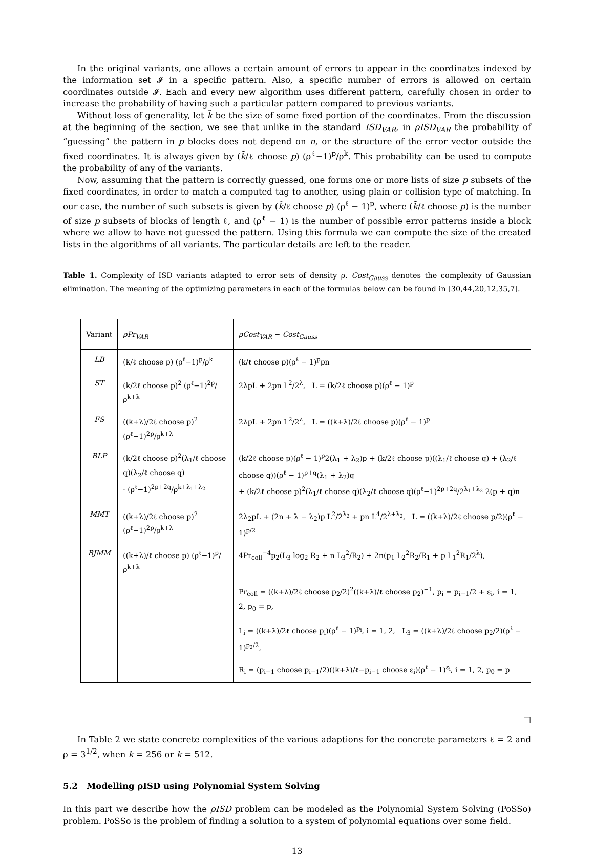In the original variants, one allows a certain amount of errors to appear in the coordinates indexed by the information set 𝓘 in a specific pattern. Also, a specific number of errors is allowed on certain coordinates outside 𝓘. Each and every new algorithm uses different pattern, carefully chosen in order to increase the probability of having such a particular pattern compared to previous variants.
Without loss of generality, let k̃ be the size of some fixed portion of the coordinates. From the discussion at the beginning of the section, we see that unlike in the standard ISD<sub>VAR</sub>, in ρISD<sub>VAR</sub> the probability of “guessing” the pattern in p blocks does not depend on n, or the structure of the error vector outside the fixed coordinates. It is always given by (k̃/ℓ choose p) (ρ<sup>ℓ</sup>−1)<sup>p</sup>/ρ<sup>k</sup>. This probability can be used to compute the probability of any of the variants.
Now, assuming that the pattern is correctly guessed, one forms one or more lists of size p subsets of the fixed coordinates, in order to match a computed tag to another, using plain or collision type of matching. In our case, the number of such subsets is given by (k̃/ℓ choose p) (ρ<sup>ℓ</sup> − 1)<sup>p</sup>, where (k̃/ℓ choose p) is the number of size p subsets of blocks of length ℓ, and (ρ<sup>ℓ</sup> − 1) is the number of possible error patterns inside a block where we allow to have not guessed the pattern. Using this formula we can compute the size of the created lists in the algorithms of all variants. The particular details are left to the reader.
Table 1. Complexity of ISD variants adapted to error sets of density ρ. Cost<sub>Gauss</sub> denotes the complexity of Gaussian elimination. The meaning of the optimizing parameters in each of the formulas below can be found in [30,44,20,12,35,7].
| Variant | ρPr<sub>VAR</sub> | ρCost<sub>VAR</sub> − Cost<sub>Gauss</sub> |
| LB | (k/ℓ choose p) (ρ<sup>ℓ</sup>−1)<sup>p</sup>/ρ<sup>k</sup> | (k/ℓ choose p)(ρ<sup>ℓ</sup> − 1)<sup>p</sup>pn |
| ST | (k/2ℓ choose p)<sup>2</sup> (ρ<sup>ℓ</sup>−1)<sup>2p</sup>/ρ<sup>k+λ</sup> | 2λpL + 2pn L<sup>2</sup>/2<sup>λ</sup>, L = (k/2ℓ choose p)(ρ<sup>ℓ</sup> − 1)<sup>p</sup> |
| FS | ((k+λ)/2ℓ choose p)<sup>2</sup> (ρ<sup>ℓ</sup>−1)<sup>2p</sup>/ρ<sup>k+λ</sup> | 2λpL + 2pn L<sup>2</sup>/2<sup>λ</sup>, L = ((k+λ)/2ℓ choose p)(ρ<sup>ℓ</sup> − 1)<sup>p</sup> |
| BLP | (k/2ℓ choose p)<sup>2</sup>(λ<sub>1</sub>/ℓ choose q)(λ<sub>2</sub>/ℓ choose q) · (ρ<sup>ℓ</sup>−1)<sup>2p+2q</sup>/ρ<sup>k+λ<sub>1</sub>+λ<sub>2</sub></sup> | (k/2ℓ choose p)(ρ<sup>ℓ</sup> − 1)<sup>p</sup>2(λ<sub>1</sub> + λ<sub>2</sub>)p + (k/2ℓ choose p)((λ<sub>1</sub>/ℓ choose q) + (λ<sub>2</sub>/ℓ choose q))(ρ<sup>ℓ</sup> − 1)<sup>p+q</sup>(λ<sub>1</sub> + λ<sub>2</sub>)q + (k/2ℓ choose p)<sup>2</sup>(λ<sub>1</sub>/ℓ choose q)(λ<sub>2</sub>/ℓ choose q)(ρ<sup>ℓ</sup>−1)<sup>2p+2q</sup>/2<sup>λ<sub>1</sub>+λ<sub>2</sub></sup> 2(p + q)n |
| MMT | ((k+λ)/2ℓ choose p)<sup>2</sup> (ρ<sup>ℓ</sup>−1)<sup>2p</sup>/ρ<sup>k+λ</sup> | 2λ<sub>2</sub>pL + (2n + λ − λ<sub>2</sub>)p L<sup>2</sup>/2<sup>λ<sub>2</sub></sup> + pn L<sup>4</sup>/2<sup>λ+λ<sub>2</sub></sup>, L = ((k+λ)/2ℓ choose p/2)(ρ<sup>ℓ</sup> − 1)<sup>p/2</sup> |
| BJMM | ((k+λ)/ℓ choose p) (ρ<sup>ℓ</sup>−1)<sup>p</sup>/ρ<sup>k+λ</sup> | 4Pr<sub>coll</sub><sup>−4</sup>p<sub>2</sub>(L<sub>3</sub> log<sub>2</sub> R<sub>2</sub> + n L<sub>3</sub><sup>2</sup>/R<sub>2</sub>) + 2n(p<sub>1</sub> L<sub>2</sub><sup>2</sup>R<sub>2</sub>/R<sub>1</sub> + p L<sub>1</sub><sup>2</sup>R<sub>1</sub>/2<sup>λ</sup>), |
| | | Pr<sub>coll</sub> = ((k+λ)/2ℓ choose p<sub>2</sub>/2)<sup>2</sup>((k+λ)/ℓ choose p<sub>2</sub>)<sup>−1</sup>, p<sub>i</sub> = p<sub>i−1</sub>/2 + ε<sub>i</sub>, i = 1, 2, p<sub>0</sub> = p, |
| | | L<sub>i</sub> = ((k+λ)/2ℓ choose p<sub>i</sub>)(ρ<sup>ℓ</sup> − 1)<sup>p<sub>i</sub></sup>, i = 1, 2, L<sub>3</sub> = ((k+λ)/2ℓ choose p<sub>2</sub>/2)(ρ<sup>ℓ</sup> − 1)<sup>p<sub>2</sub>/2</sup>, |
| | | R<sub>i</sub> = (p<sub>i−1</sub> choose p<sub>i−1</sub>/2)((k+λ)/ℓ−p<sub>i−1</sub> choose ε<sub>i</sub>)(ρ<sup>ℓ</sup> − 1)<sup>ε<sub>i</sub></sup>, i = 1, 2, p<sub>0</sub> = p |
□
In Table 2 we state concrete complexities of the various adaptions for the concrete parameters ℓ = 2 and ρ = 3<sup>1/2</sup>, when k = 256 or k = 512.
5.2 Modelling ρISD using Polynomial System Solving
In this part we describe how the ρISD problem can be modeled as the Polynomial System Solving (PoSSo) problem. PoSSo is the problem of finding a solution to a system of polynomial equations over some field.
13